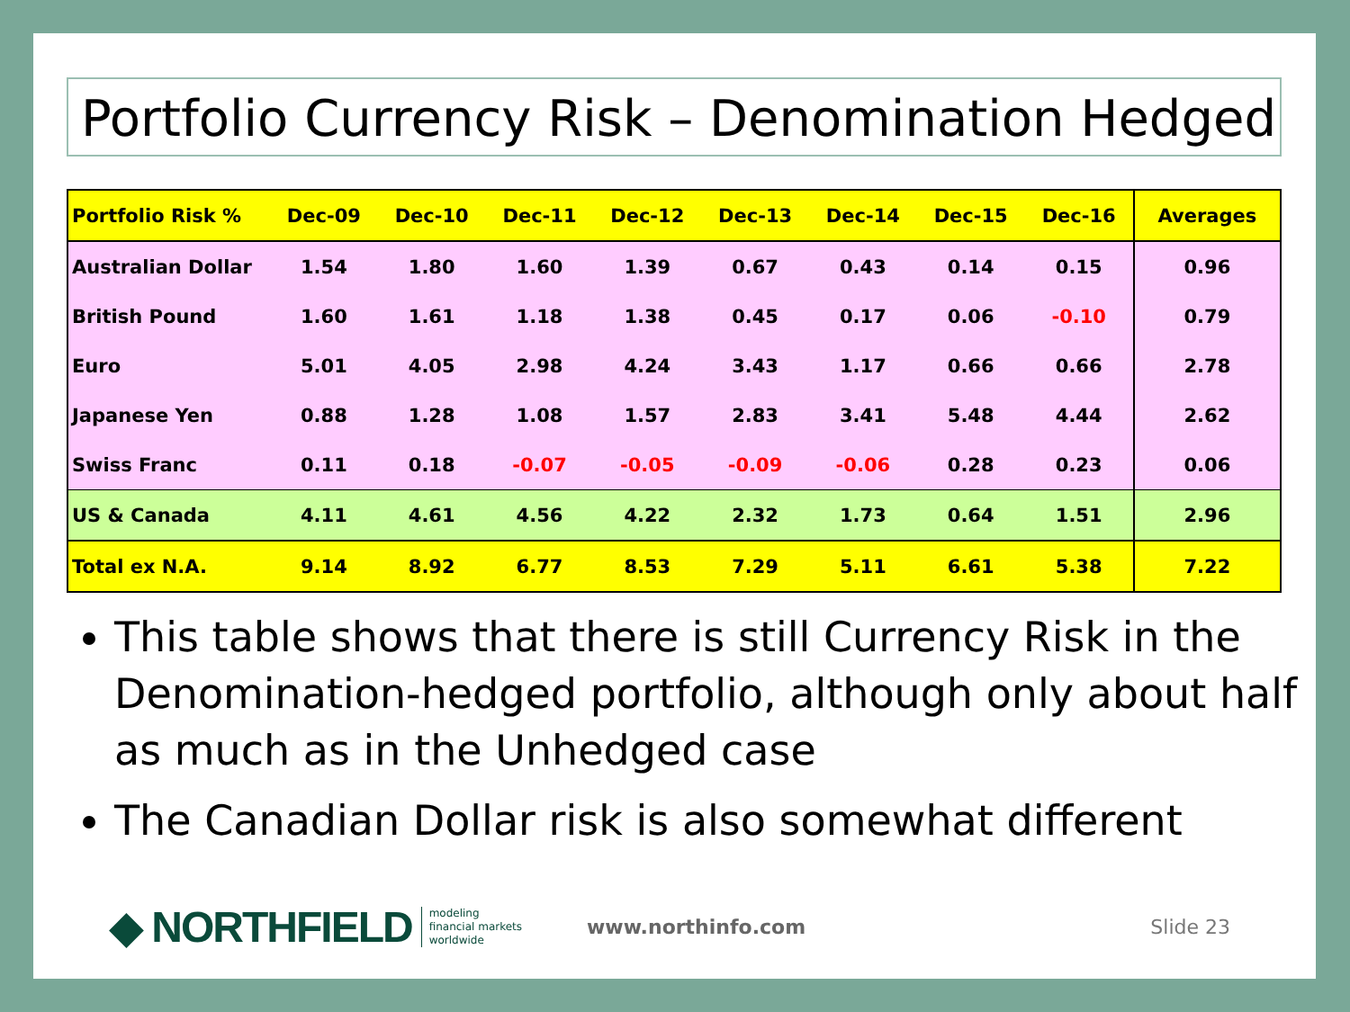Portfolio Currency Risk – Denomination Hedged
| Portfolio Risk % | Dec-09 | Dec-10 | Dec-11 | Dec-12 | Dec-13 | Dec-14 | Dec-15 | Dec-16 | Averages |
| --- | --- | --- | --- | --- | --- | --- | --- | --- | --- |
| Australian Dollar | 1.54 | 1.80 | 1.60 | 1.39 | 0.67 | 0.43 | 0.14 | 0.15 | 0.96 |
| British Pound | 1.60 | 1.61 | 1.18 | 1.38 | 0.45 | 0.17 | 0.06 | -0.10 | 0.79 |
| Euro | 5.01 | 4.05 | 2.98 | 4.24 | 3.43 | 1.17 | 0.66 | 0.66 | 2.78 |
| Japanese Yen | 0.88 | 1.28 | 1.08 | 1.57 | 2.83 | 3.41 | 5.48 | 4.44 | 2.62 |
| Swiss Franc | 0.11 | 0.18 | -0.07 | -0.05 | -0.09 | -0.06 | 0.28 | 0.23 | 0.06 |
| US & Canada | 4.11 | 4.61 | 4.56 | 4.22 | 2.32 | 1.73 | 0.64 | 1.51 | 2.96 |
| Total ex N.A. | 9.14 | 8.92 | 6.77 | 8.53 | 7.29 | 5.11 | 6.61 | 5.38 | 7.22 |
This table shows that there is still Currency Risk in the Denomination-hedged portfolio, although only about half as much as in the Unhedged case
The Canadian Dollar risk is also somewhat different
◆ NORTHFIELD modeling
financial markets
worldwide www.northinfo.com Slide 23